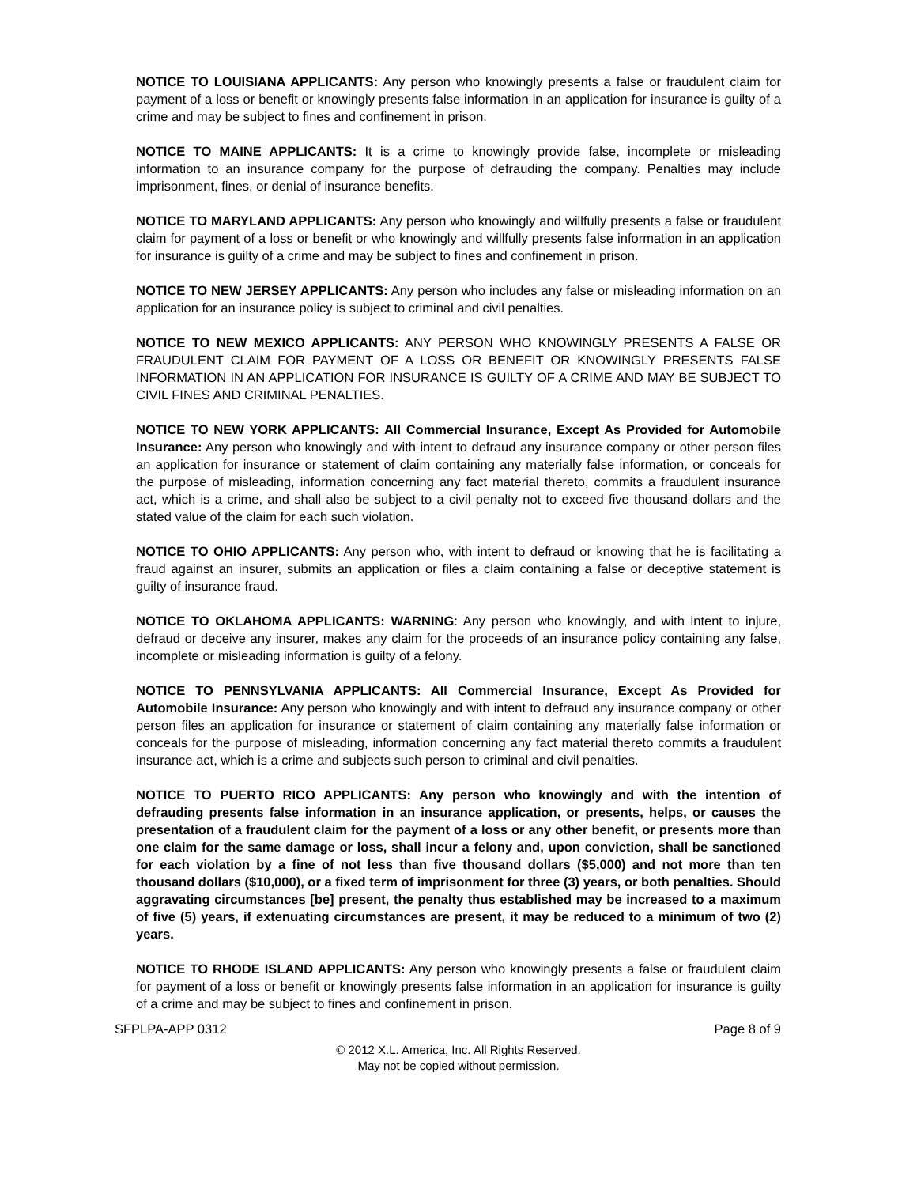NOTICE TO LOUISIANA APPLICANTS: Any person who knowingly presents a false or fraudulent claim for payment of a loss or benefit or knowingly presents false information in an application for insurance is guilty of a crime and may be subject to fines and confinement in prison.
NOTICE TO MAINE APPLICANTS: It is a crime to knowingly provide false, incomplete or misleading information to an insurance company for the purpose of defrauding the company. Penalties may include imprisonment, fines, or denial of insurance benefits.
NOTICE TO MARYLAND APPLICANTS: Any person who knowingly and willfully presents a false or fraudulent claim for payment of a loss or benefit or who knowingly and willfully presents false information in an application for insurance is guilty of a crime and may be subject to fines and confinement in prison.
NOTICE TO NEW JERSEY APPLICANTS: Any person who includes any false or misleading information on an application for an insurance policy is subject to criminal and civil penalties.
NOTICE TO NEW MEXICO APPLICANTS: ANY PERSON WHO KNOWINGLY PRESENTS A FALSE OR FRAUDULENT CLAIM FOR PAYMENT OF A LOSS OR BENEFIT OR KNOWINGLY PRESENTS FALSE INFORMATION IN AN APPLICATION FOR INSURANCE IS GUILTY OF A CRIME AND MAY BE SUBJECT TO CIVIL FINES AND CRIMINAL PENALTIES.
NOTICE TO NEW YORK APPLICANTS: All Commercial Insurance, Except As Provided for Automobile Insurance: Any person who knowingly and with intent to defraud any insurance company or other person files an application for insurance or statement of claim containing any materially false information, or conceals for the purpose of misleading, information concerning any fact material thereto, commits a fraudulent insurance act, which is a crime, and shall also be subject to a civil penalty not to exceed five thousand dollars and the stated value of the claim for each such violation.
NOTICE TO OHIO APPLICANTS: Any person who, with intent to defraud or knowing that he is facilitating a fraud against an insurer, submits an application or files a claim containing a false or deceptive statement is guilty of insurance fraud.
NOTICE TO OKLAHOMA APPLICANTS: WARNING: Any person who knowingly, and with intent to injure, defraud or deceive any insurer, makes any claim for the proceeds of an insurance policy containing any false, incomplete or misleading information is guilty of a felony.
NOTICE TO PENNSYLVANIA APPLICANTS: All Commercial Insurance, Except As Provided for Automobile Insurance: Any person who knowingly and with intent to defraud any insurance company or other person files an application for insurance or statement of claim containing any materially false information or conceals for the purpose of misleading, information concerning any fact material thereto commits a fraudulent insurance act, which is a crime and subjects such person to criminal and civil penalties.
NOTICE TO PUERTO RICO APPLICANTS: Any person who knowingly and with the intention of defrauding presents false information in an insurance application, or presents, helps, or causes the presentation of a fraudulent claim for the payment of a loss or any other benefit, or presents more than one claim for the same damage or loss, shall incur a felony and, upon conviction, shall be sanctioned for each violation by a fine of not less than five thousand dollars ($5,000) and not more than ten thousand dollars ($10,000), or a fixed term of imprisonment for three (3) years, or both penalties. Should aggravating circumstances [be] present, the penalty thus established may be increased to a maximum of five (5) years, if extenuating circumstances are present, it may be reduced to a minimum of two (2) years.
NOTICE TO RHODE ISLAND APPLICANTS: Any person who knowingly presents a false or fraudulent claim for payment of a loss or benefit or knowingly presents false information in an application for insurance is guilty of a crime and may be subject to fines and confinement in prison.
SFPLPA-APP 0312 Page 8 of 9
© 2012 X.L. America, Inc. All Rights Reserved.
May not be copied without permission.